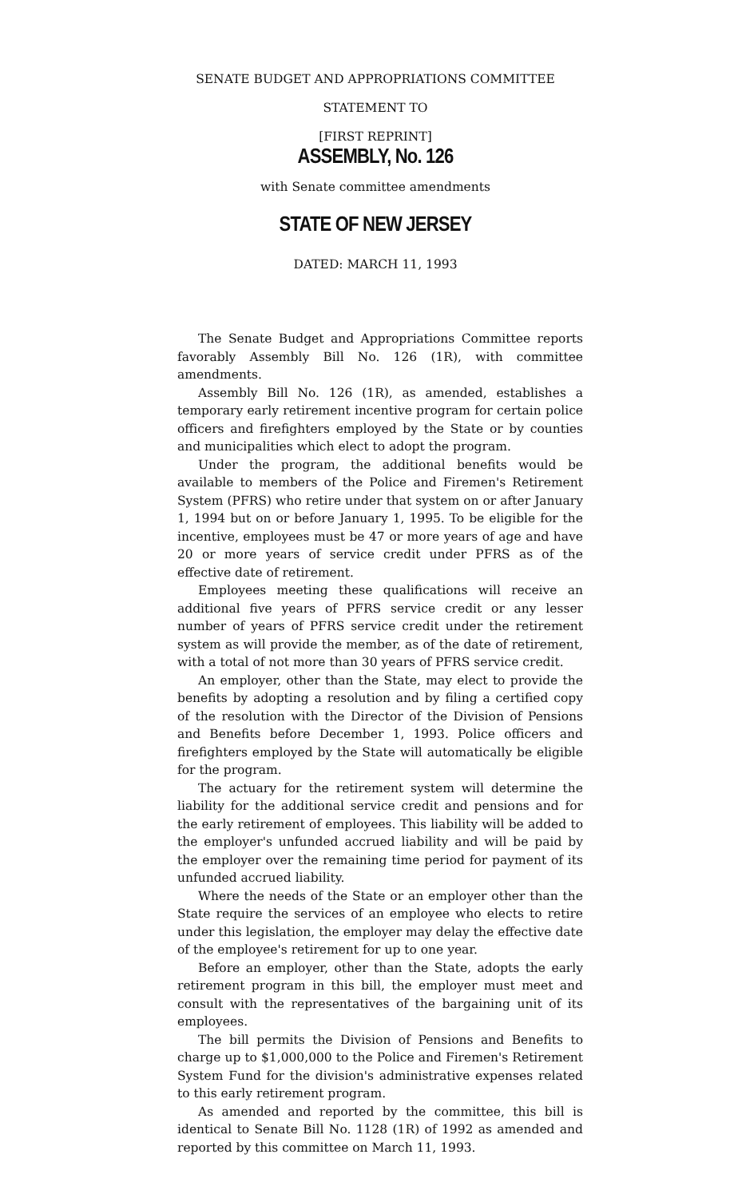SENATE BUDGET AND APPROPRIATIONS COMMITTEE
STATEMENT TO
[FIRST REPRINT]
ASSEMBLY, No. 126
with Senate committee amendments
STATE OF NEW JERSEY
DATED: MARCH 11, 1993
The Senate Budget and Appropriations Committee reports favorably Assembly Bill No. 126 (1R), with committee amendments.
Assembly Bill No. 126 (1R), as amended, establishes a temporary early retirement incentive program for certain police officers and firefighters employed by the State or by counties and municipalities which elect to adopt the program.
Under the program, the additional benefits would be available to members of the Police and Firemen's Retirement System (PFRS) who retire under that system on or after January 1, 1994 but on or before January 1, 1995. To be eligible for the incentive, employees must be 47 or more years of age and have 20 or more years of service credit under PFRS as of the effective date of retirement.
Employees meeting these qualifications will receive an additional five years of PFRS service credit or any lesser number of years of PFRS service credit under the retirement system as will provide the member, as of the date of retirement, with a total of not more than 30 years of PFRS service credit.
An employer, other than the State, may elect to provide the benefits by adopting a resolution and by filing a certified copy of the resolution with the Director of the Division of Pensions and Benefits before December 1, 1993. Police officers and firefighters employed by the State will automatically be eligible for the program.
The actuary for the retirement system will determine the liability for the additional service credit and pensions and for the early retirement of employees. This liability will be added to the employer's unfunded accrued liability and will be paid by the employer over the remaining time period for payment of its unfunded accrued liability.
Where the needs of the State or an employer other than the State require the services of an employee who elects to retire under this legislation, the employer may delay the effective date of the employee's retirement for up to one year.
Before an employer, other than the State, adopts the early retirement program in this bill, the employer must meet and consult with the representatives of the bargaining unit of its employees.
The bill permits the Division of Pensions and Benefits to charge up to $1,000,000 to the Police and Firemen's Retirement System Fund for the division's administrative expenses related to this early retirement program.
As amended and reported by the committee, this bill is identical to Senate Bill No. 1128 (1R) of 1992 as amended and reported by this committee on March 11, 1993.